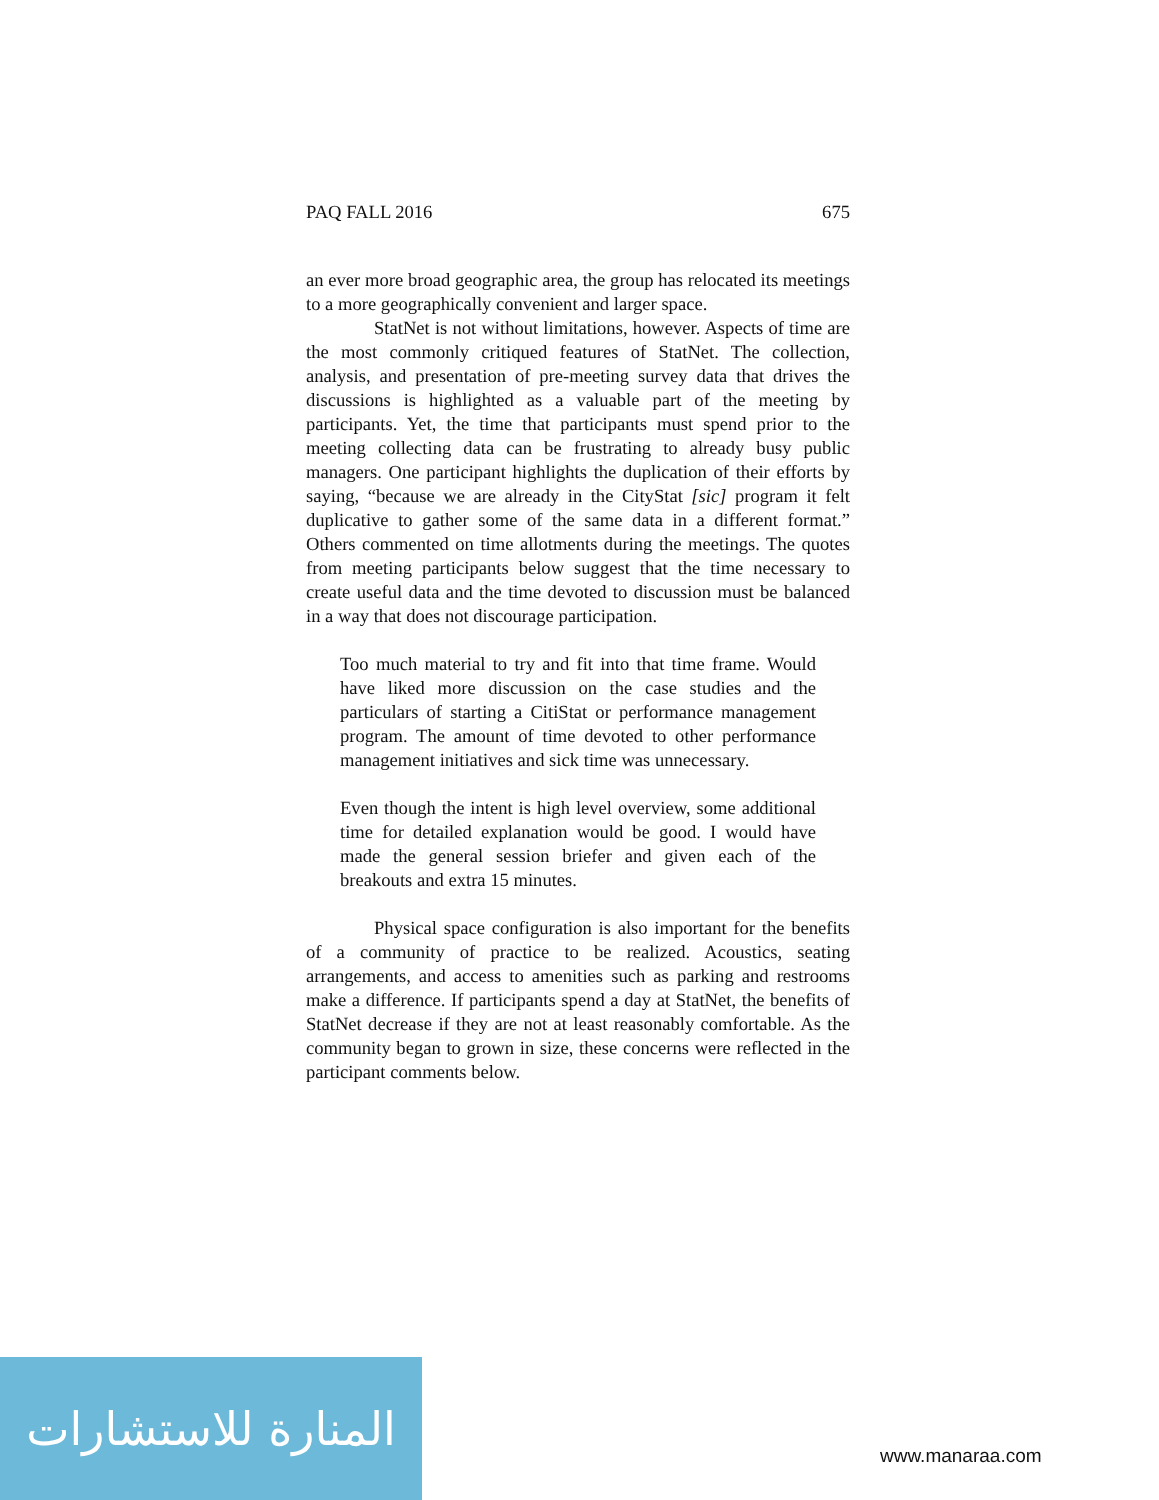PAQ FALL 2016 675
an ever more broad geographic area, the group has relocated its meetings to a more geographically convenient and larger space.
StatNet is not without limitations, however. Aspects of time are the most commonly critiqued features of StatNet. The collection, analysis, and presentation of pre-meeting survey data that drives the discussions is highlighted as a valuable part of the meeting by participants. Yet, the time that participants must spend prior to the meeting collecting data can be frustrating to already busy public managers. One participant highlights the duplication of their efforts by saying, “because we are already in the CityStat [sic] program it felt duplicative to gather some of the same data in a different format.” Others commented on time allotments during the meetings. The quotes from meeting participants below suggest that the time necessary to create useful data and the time devoted to discussion must be balanced in a way that does not discourage participation.
Too much material to try and fit into that time frame. Would have liked more discussion on the case studies and the particulars of starting a CitiStat or performance management program. The amount of time devoted to other performance management initiatives and sick time was unnecessary.
Even though the intent is high level overview, some additional time for detailed explanation would be good. I would have made the general session briefer and given each of the breakouts and extra 15 minutes.
Physical space configuration is also important for the benefits of a community of practice to be realized. Acoustics, seating arrangements, and access to amenities such as parking and restrooms make a difference. If participants spend a day at StatNet, the benefits of StatNet decrease if they are not at least reasonably comfortable. As the community began to grown in size, these concerns were reflected in the participant comments below.
المنارة للاستشارات
www.manaraa.com